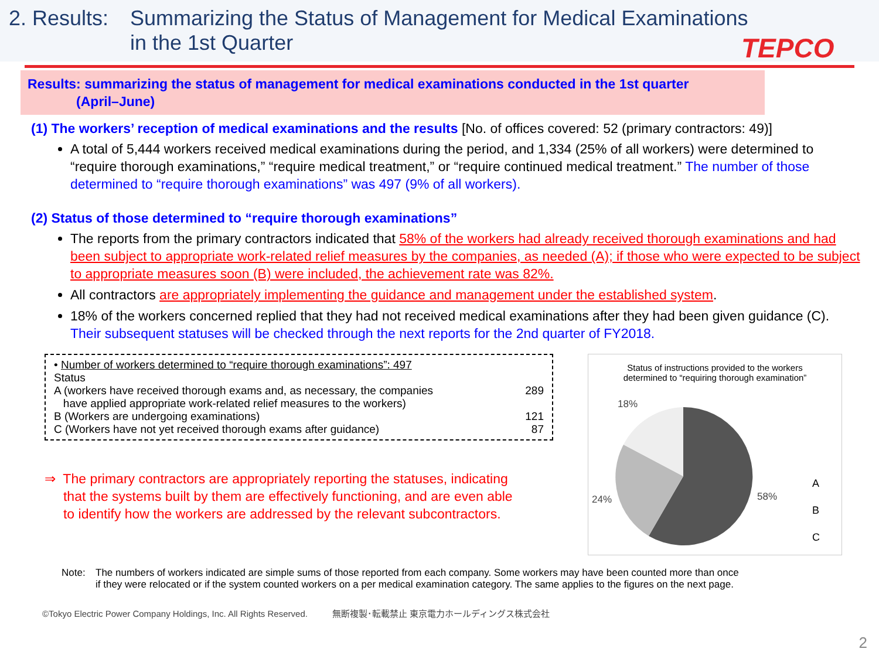2. Results:
Summarizing the Status of Management for Medical Examinations
in the 1st Quarter
TEPCO
Results: summarizing the status of management for medical examinations conducted in the 1st quarter
(April–June)
(1) The workers’ reception of medical examinations and the results [No. of offices covered: 52 (primary contractors: 49)]
A total of 5,444 workers received medical examinations during the period, and 1,334 (25% of all workers) were determined to “require thorough examinations,” “require medical treatment,” or “require continued medical treatment.” The number of those determined to “require thorough examinations” was 497 (9% of all workers).
(2) Status of those determined to “require thorough examinations”
The reports from the primary contractors indicated that 58% of the workers had already received thorough examinations and had been subject to appropriate work-related relief measures by the companies, as needed (A); if those who were expected to be subject to appropriate measures soon (B) were included, the achievement rate was 82%.
All contractors are appropriately implementing the guidance and management under the established system.
18% of the workers concerned replied that they had not received medical examinations after they had been given guidance (C). Their subsequent statuses will be checked through the next reports for the 2nd quarter of FY2018.
| • Number of workers determined to “require thorough examinations”: 497 | |
| Status | |
| A (workers have received thorough exams and, as necessary, the companies have applied appropriate work-related relief measures to the workers) | 289 |
| B (Workers are undergoing examinations) | 121 |
| C (Workers have not yet received thorough exams after guidance) | 87 |
⇒ The primary contractors are appropriately reporting the statuses, indicating
that the systems built by them are effectively functioning, and are even able
to identify how the workers are addressed by the relevant subcontractors.
Status of instructions provided to the workers
determined to “requiring thorough examination”
18%
24%
58%
A
B
C
Note: The numbers of workers indicated are simple sums of those reported from each company. Some workers may have been counted more than once
if they were relocated or if the system counted workers on a per medical examination category. The same applies to the figures on the next page.
©Tokyo Electric Power Company Holdings, Inc. All Rights Reserved. 無断複製･転載禁止 東京電力ホールディングス株式会社
2